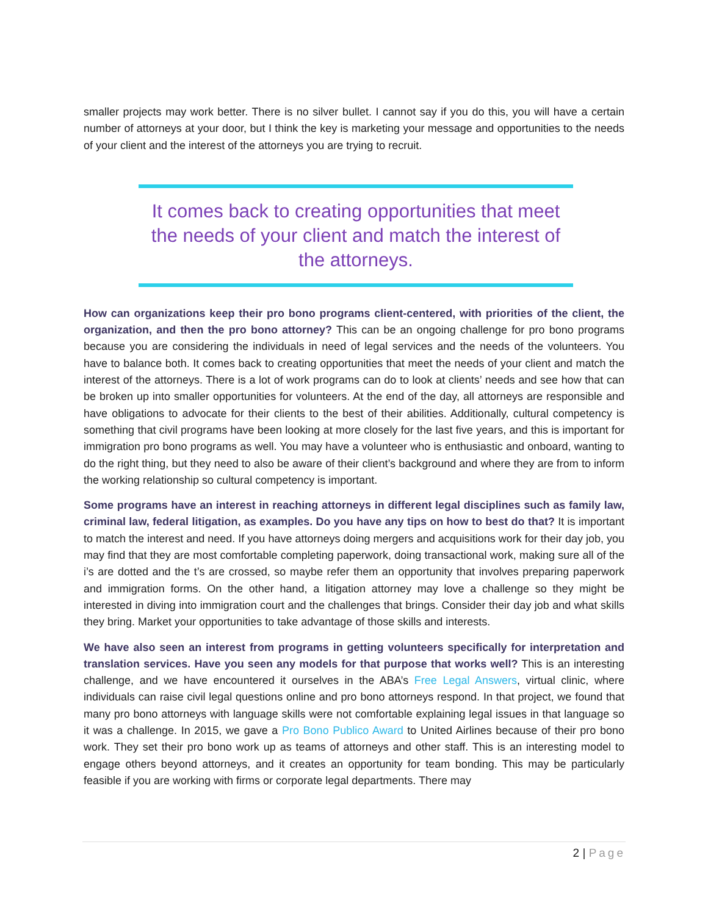smaller projects may work better. There is no silver bullet. I cannot say if you do this, you will have a certain number of attorneys at your door, but I think the key is marketing your message and opportunities to the needs of your client and the interest of the attorneys you are trying to recruit.
It comes back to creating opportunities that meet the needs of your client and match the interest of the attorneys.
How can organizations keep their pro bono programs client-centered, with priorities of the client, the organization, and then the pro bono attorney? This can be an ongoing challenge for pro bono programs because you are considering the individuals in need of legal services and the needs of the volunteers. You have to balance both. It comes back to creating opportunities that meet the needs of your client and match the interest of the attorneys. There is a lot of work programs can do to look at clients’ needs and see how that can be broken up into smaller opportunities for volunteers. At the end of the day, all attorneys are responsible and have obligations to advocate for their clients to the best of their abilities. Additionally, cultural competency is something that civil programs have been looking at more closely for the last five years, and this is important for immigration pro bono programs as well. You may have a volunteer who is enthusiastic and onboard, wanting to do the right thing, but they need to also be aware of their client’s background and where they are from to inform the working relationship so cultural competency is important.
Some programs have an interest in reaching attorneys in different legal disciplines such as family law, criminal law, federal litigation, as examples. Do you have any tips on how to best do that? It is important to match the interest and need. If you have attorneys doing mergers and acquisitions work for their day job, you may find that they are most comfortable completing paperwork, doing transactional work, making sure all of the i’s are dotted and the t’s are crossed, so maybe refer them an opportunity that involves preparing paperwork and immigration forms. On the other hand, a litigation attorney may love a challenge so they might be interested in diving into immigration court and the challenges that brings. Consider their day job and what skills they bring. Market your opportunities to take advantage of those skills and interests.
We have also seen an interest from programs in getting volunteers specifically for interpretation and translation services. Have you seen any models for that purpose that works well? This is an interesting challenge, and we have encountered it ourselves in the ABA’s Free Legal Answers, virtual clinic, where individuals can raise civil legal questions online and pro bono attorneys respond. In that project, we found that many pro bono attorneys with language skills were not comfortable explaining legal issues in that language so it was a challenge. In 2015, we gave a Pro Bono Publico Award to United Airlines because of their pro bono work. They set their pro bono work up as teams of attorneys and other staff. This is an interesting model to engage others beyond attorneys, and it creates an opportunity for team bonding. This may be particularly feasible if you are working with firms or corporate legal departments. There may
2 | Page